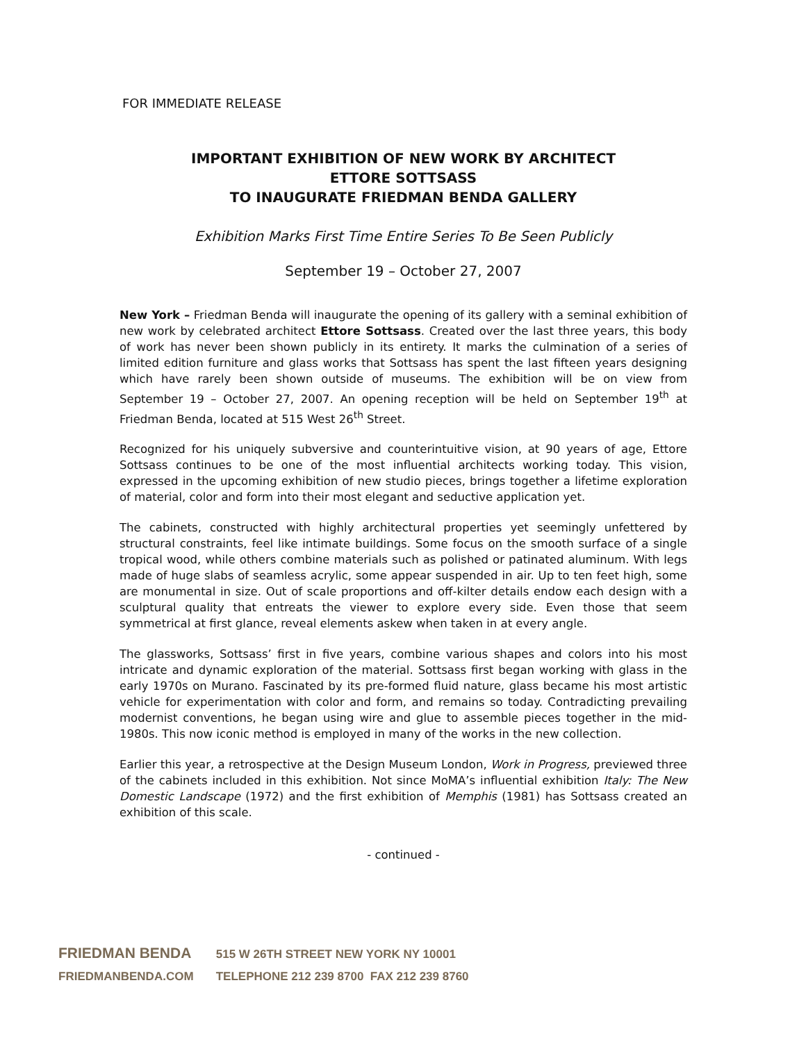FOR IMMEDIATE RELEASE
IMPORTANT EXHIBITION OF NEW WORK BY ARCHITECT
ETTORE SOTTSASS
TO INAUGURATE FRIEDMAN BENDA GALLERY
Exhibition Marks First Time Entire Series To Be Seen Publicly
September 19 – October 27, 2007
New York – Friedman Benda will inaugurate the opening of its gallery with a seminal exhibition of new work by celebrated architect Ettore Sottsass. Created over the last three years, this body of work has never been shown publicly in its entirety. It marks the culmination of a series of limited edition furniture and glass works that Sottsass has spent the last fifteen years designing which have rarely been shown outside of museums. The exhibition will be on view from September 19 – October 27, 2007. An opening reception will be held on September 19<sup>th</sup> at Friedman Benda, located at 515 West 26<sup>th</sup> Street.
Recognized for his uniquely subversive and counterintuitive vision, at 90 years of age, Ettore Sottsass continues to be one of the most influential architects working today. This vision, expressed in the upcoming exhibition of new studio pieces, brings together a lifetime exploration of material, color and form into their most elegant and seductive application yet.
The cabinets, constructed with highly architectural properties yet seemingly unfettered by structural constraints, feel like intimate buildings. Some focus on the smooth surface of a single tropical wood, while others combine materials such as polished or patinated aluminum. With legs made of huge slabs of seamless acrylic, some appear suspended in air. Up to ten feet high, some are monumental in size. Out of scale proportions and off-kilter details endow each design with a sculptural quality that entreats the viewer to explore every side. Even those that seem symmetrical at first glance, reveal elements askew when taken in at every angle.
The glassworks, Sottsass’ first in five years, combine various shapes and colors into his most intricate and dynamic exploration of the material. Sottsass first began working with glass in the early 1970s on Murano. Fascinated by its pre-formed fluid nature, glass became his most artistic vehicle for experimentation with color and form, and remains so today. Contradicting prevailing modernist conventions, he began using wire and glue to assemble pieces together in the mid-1980s. This now iconic method is employed in many of the works in the new collection.
Earlier this year, a retrospective at the Design Museum London, Work in Progress, previewed three of the cabinets included in this exhibition. Not since MoMA’s influential exhibition Italy: The New Domestic Landscape (1972) and the first exhibition of Memphis (1981) has Sottsass created an exhibition of this scale.
- continued -
FRIEDMAN BENDA 515 W 26TH STREET NEW YORK NY 10001
FRIEDMANBENDA.COM TELEPHONE 212 239 8700 FAX 212 239 8760